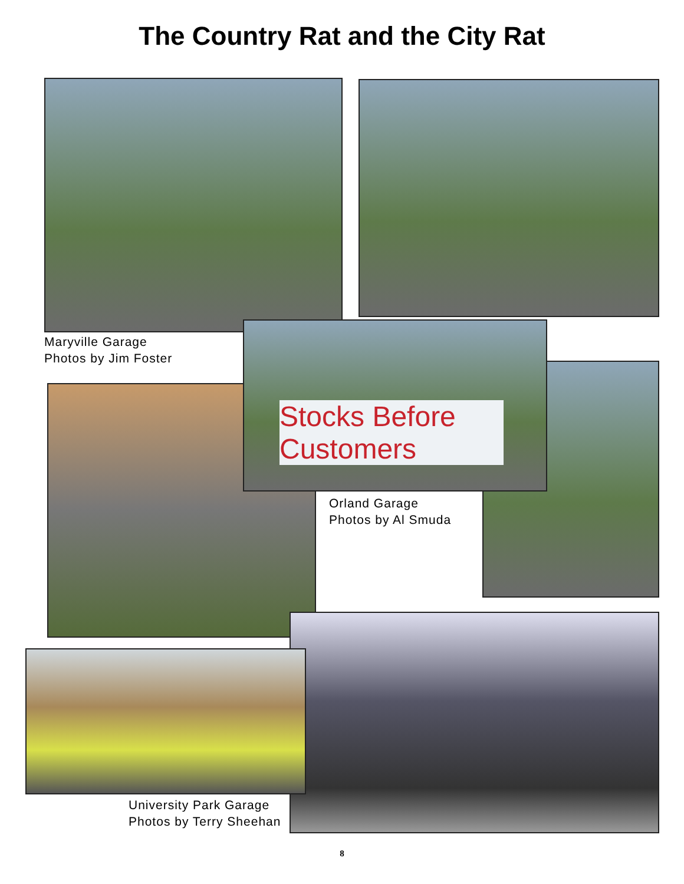The Country Rat and the City Rat
Maryville Garage
Photos by Jim Foster
Stocks Before Customers
Orland Garage
Photos by Al Smuda
University Park Garage
Photos by Terry Sheehan
8